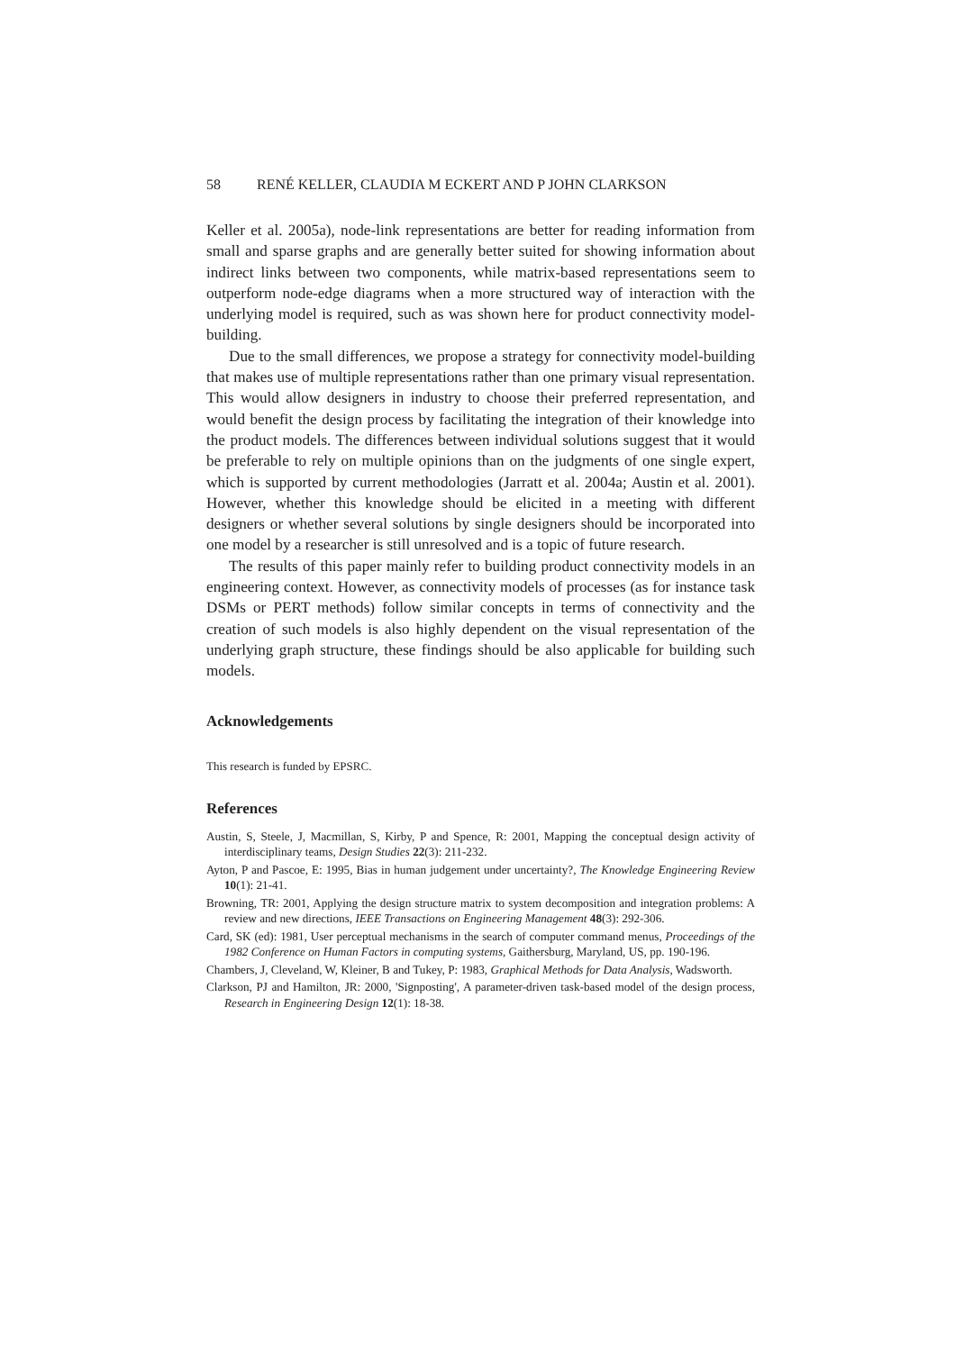58 RENÉ KELLER, CLAUDIA M ECKERT AND P JOHN CLARKSON
Keller et al. 2005a), node-link representations are better for reading information from small and sparse graphs and are generally better suited for showing information about indirect links between two components, while matrix-based representations seem to outperform node-edge diagrams when a more structured way of interaction with the underlying model is required, such as was shown here for product connectivity model-building.
Due to the small differences, we propose a strategy for connectivity model-building that makes use of multiple representations rather than one primary visual representation. This would allow designers in industry to choose their preferred representation, and would benefit the design process by facilitating the integration of their knowledge into the product models. The differences between individual solutions suggest that it would be preferable to rely on multiple opinions than on the judgments of one single expert, which is supported by current methodologies (Jarratt et al. 2004a; Austin et al. 2001). However, whether this knowledge should be elicited in a meeting with different designers or whether several solutions by single designers should be incorporated into one model by a researcher is still unresolved and is a topic of future research.
The results of this paper mainly refer to building product connectivity models in an engineering context. However, as connectivity models of processes (as for instance task DSMs or PERT methods) follow similar concepts in terms of connectivity and the creation of such models is also highly dependent on the visual representation of the underlying graph structure, these findings should be also applicable for building such models.
Acknowledgements
This research is funded by EPSRC.
References
Austin, S, Steele, J, Macmillan, S, Kirby, P and Spence, R: 2001, Mapping the conceptual design activity of interdisciplinary teams, Design Studies 22(3): 211-232.
Ayton, P and Pascoe, E: 1995, Bias in human judgement under uncertainty?, The Knowledge Engineering Review 10(1): 21-41.
Browning, TR: 2001, Applying the design structure matrix to system decomposition and integration problems: A review and new directions, IEEE Transactions on Engineering Management 48(3): 292-306.
Card, SK (ed): 1981, User perceptual mechanisms in the search of computer command menus, Proceedings of the 1982 Conference on Human Factors in computing systems, Gaithersburg, Maryland, US, pp. 190-196.
Chambers, J, Cleveland, W, Kleiner, B and Tukey, P: 1983, Graphical Methods for Data Analysis, Wadsworth.
Clarkson, PJ and Hamilton, JR: 2000, 'Signposting', A parameter-driven task-based model of the design process, Research in Engineering Design 12(1): 18-38.